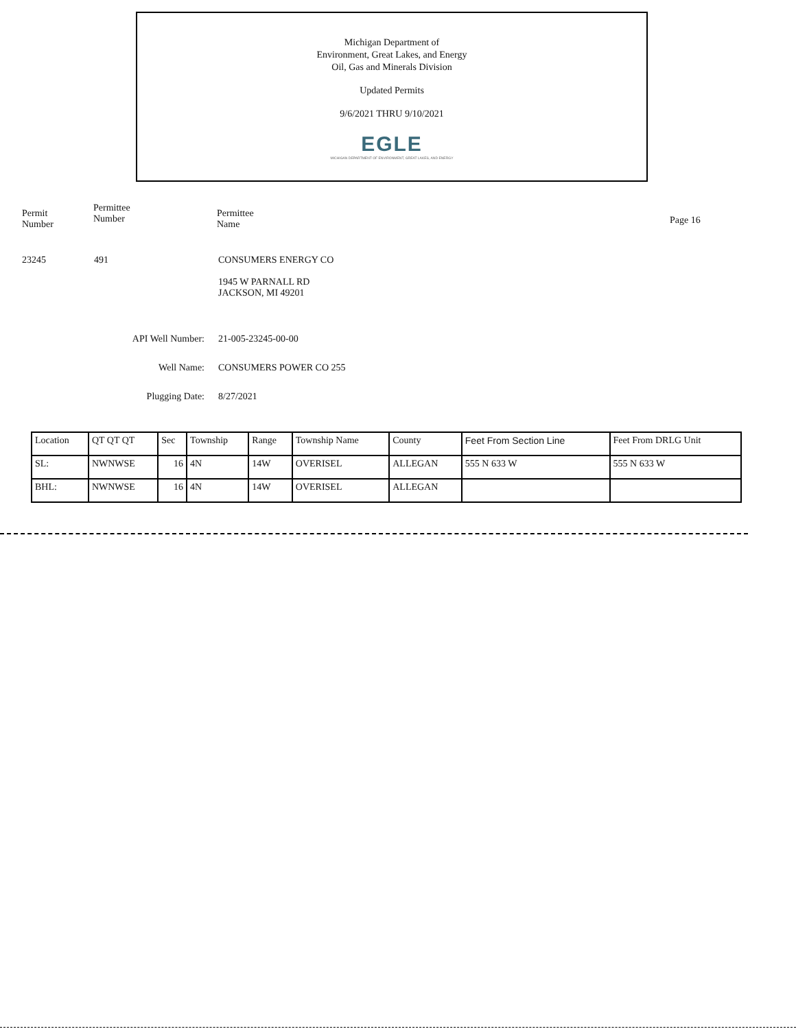Michigan Department of
Environment, Great Lakes, and Energy
Oil, Gas and Minerals Division
Updated Permits
9/6/2021 THRU 9/10/2021
EGLE
MICHIGAN DEPARTMENT OF ENVIRONMENT, GREAT LAKES, AND ENERGY
Permit
Number
Permittee
Number
Permittee
Name
Page 16
23245 491
CONSUMERS ENERGY CO
1945 W PARNALL RD
JACKSON, MI 49201
API Well Number: 21-005-23245-00-00
Well Name: CONSUMERS POWER CO 255
Plugging Date: 8/27/2021
| Location | QT QT QT | Sec | Township | Range | Township Name | County | Feet From Section Line | Feet From DRLG Unit |
| --- | --- | --- | --- | --- | --- | --- | --- | --- |
| SL: | NWNWSE | 16 | 4N | 14W | OVERISEL | ALLEGAN | 555 N 633 W | 555 N 633 W |
| BHL: | NWNWSE | 16 | 4N | 14W | OVERISEL | ALLEGAN | | |